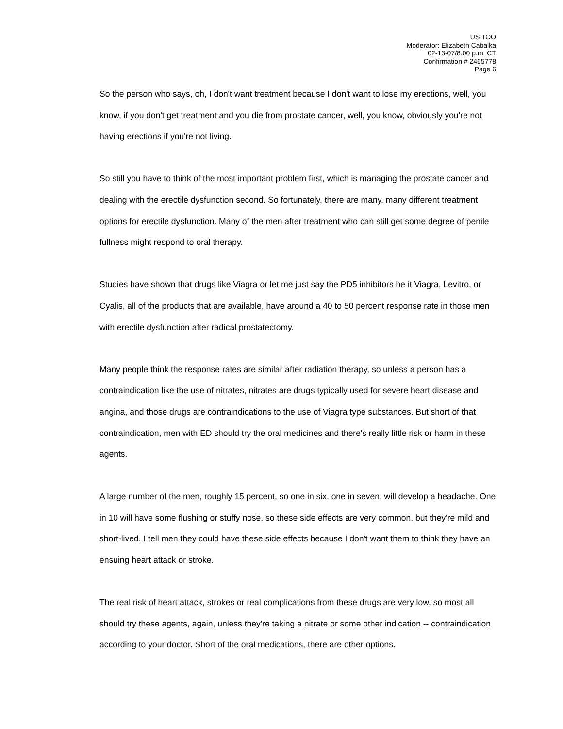US TOO
Moderator: Elizabeth Cabalka
02-13-07/8:00 p.m. CT
Confirmation # 2465778
Page 6
So the person who says, oh, I don't want treatment because I don't want to lose my erections, well, you know, if you don't get treatment and you die from prostate cancer, well, you know, obviously you're not having erections if you're not living.
So still you have to think of the most important problem first, which is managing the prostate cancer and dealing with the erectile dysfunction second. So fortunately, there are many, many different treatment options for erectile dysfunction. Many of the men after treatment who can still get some degree of penile fullness might respond to oral therapy.
Studies have shown that drugs like Viagra or let me just say the PD5 inhibitors be it Viagra, Levitro, or Cyalis, all of the products that are available, have around a 40 to 50 percent response rate in those men with erectile dysfunction after radical prostatectomy.
Many people think the response rates are similar after radiation therapy, so unless a person has a contraindication like the use of nitrates, nitrates are drugs typically used for severe heart disease and angina, and those drugs are contraindications to the use of Viagra type substances. But short of that contraindication, men with ED should try the oral medicines and there's really little risk or harm in these agents.
A large number of the men, roughly 15 percent, so one in six, one in seven, will develop a headache. One in 10 will have some flushing or stuffy nose, so these side effects are very common, but they're mild and short-lived. I tell men they could have these side effects because I don't want them to think they have an ensuing heart attack or stroke.
The real risk of heart attack, strokes or real complications from these drugs are very low, so most all should try these agents, again, unless they're taking a nitrate or some other indication -- contraindication according to your doctor. Short of the oral medications, there are other options.